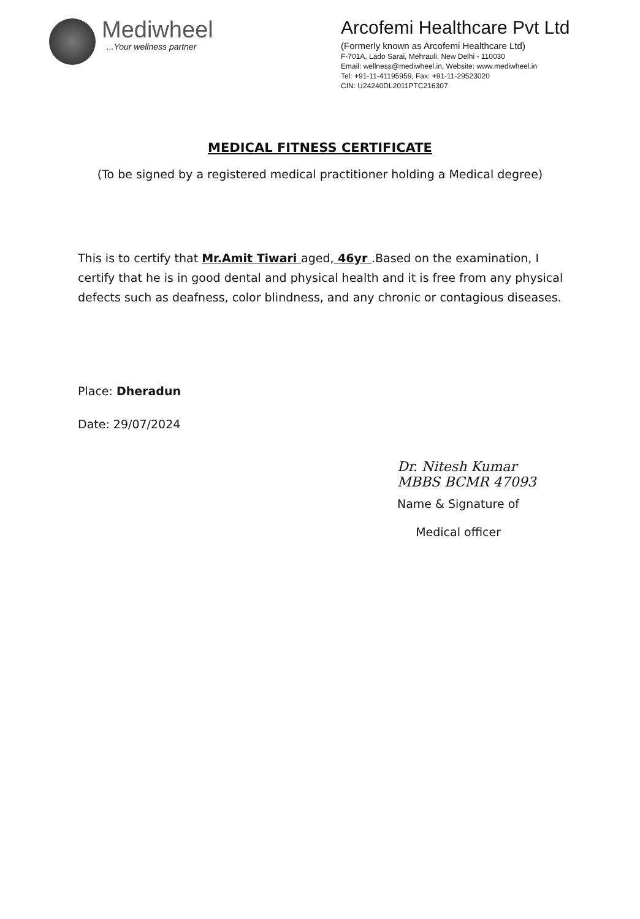Mediwheel
...Your wellness partner
Arcofemi Healthcare Pvt Ltd
(Formerly known as Arcofemi Healthcare Ltd)
F-701A, Lado Sarai, Mehrauli, New Delhi - 110030
Email: wellness@mediwheel.in, Website: www.mediwheel.in
Tel: +91-11-41195959, Fax: +91-11-29523020
CIN: U24240DL2011PTC216307
MEDICAL FITNESS CERTIFICATE
(To be signed by a registered medical practitioner holding a Medical degree)
This is to certify that Mr.Amit Tiwari aged, 46yr .Based on the examination, I certify that he is in good dental and physical health and it is free from any physical defects such as deafness, color blindness, and any chronic or contagious diseases.
Place: Dheradun
Date: 29/07/2024
Dr. Nitesh Kumar
MBBS BCMR 47093
Name & Signature of
Medical officer